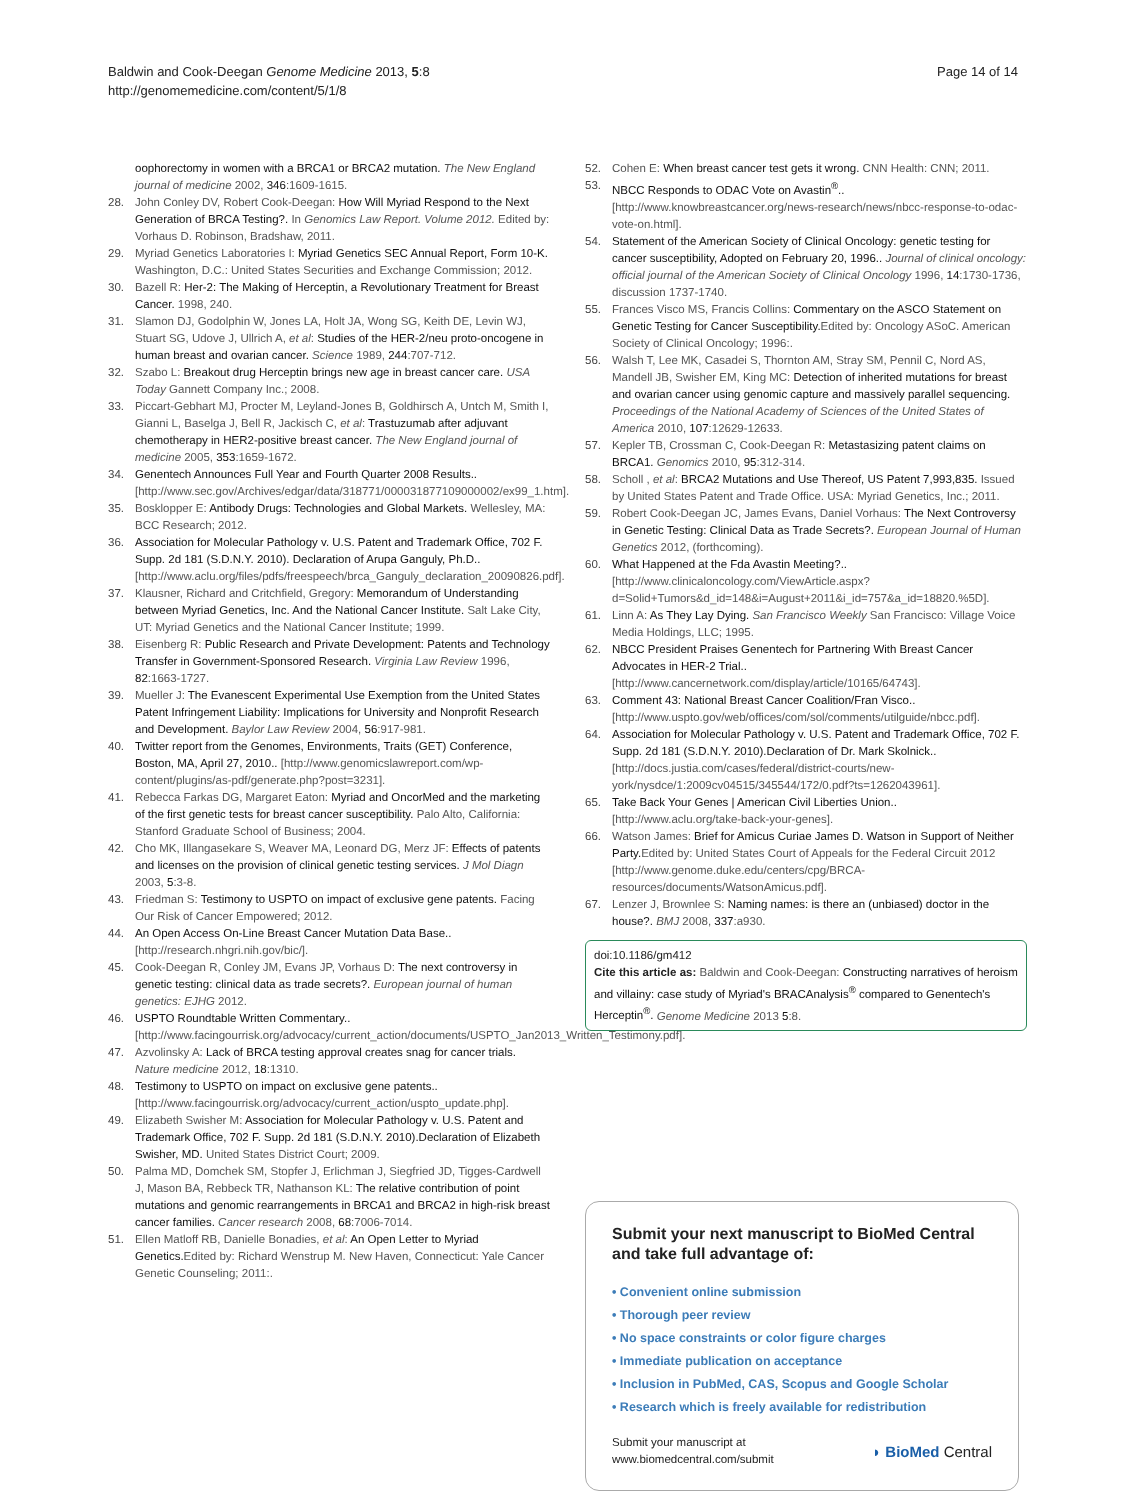Baldwin and Cook-Deegan Genome Medicine 2013, 5:8
http://genomemedicine.com/content/5/1/8
Page 14 of 14
oophorectomy in women with a BRCA1 or BRCA2 mutation. The New England journal of medicine 2002, 346:1609-1615.
28. John Conley DV, Robert Cook-Deegan: How Will Myriad Respond to the Next Generation of BRCA Testing?. In Genomics Law Report. Volume 2012. Edited by: Vorhaus D. Robinson, Bradshaw, 2011.
29. Myriad Genetics Laboratories I: Myriad Genetics SEC Annual Report, Form 10-K. Washington, D.C.: United States Securities and Exchange Commission; 2012.
30. Bazell R: Her-2: The Making of Herceptin, a Revolutionary Treatment for Breast Cancer. 1998, 240.
31. Slamon DJ, Godolphin W, Jones LA, Holt JA, Wong SG, Keith DE, Levin WJ, Stuart SG, Udove J, Ullrich A, et al: Studies of the HER-2/neu proto-oncogene in human breast and ovarian cancer. Science 1989, 244:707-712.
32. Szabo L: Breakout drug Herceptin brings new age in breast cancer care. USA Today Gannett Company Inc.; 2008.
33. Piccart-Gebhart MJ, Procter M, Leyland-Jones B, Goldhirsch A, Untch M, Smith I, Gianni L, Baselga J, Bell R, Jackisch C, et al: Trastuzumab after adjuvant chemotherapy in HER2-positive breast cancer. The New England journal of medicine 2005, 353:1659-1672.
34. Genentech Announces Full Year and Fourth Quarter 2008 Results.. [http://www.sec.gov/Archives/edgar/data/318771/000031877109000002/ex99_1.htm].
35. Bosklopper E: Antibody Drugs: Technologies and Global Markets. Wellesley, MA: BCC Research; 2012.
36. Association for Molecular Pathology v. U.S. Patent and Trademark Office, 702 F. Supp. 2d 181 (S.D.N.Y. 2010). Declaration of Arupa Ganguly, Ph.D.. [http://www.aclu.org/files/pdfs/freespeech/brca_Ganguly_declaration_20090826.pdf].
37. Klausner, Richard and Critchfield, Gregory: Memorandum of Understanding between Myriad Genetics, Inc. And the National Cancer Institute. Salt Lake City, UT: Myriad Genetics and the National Cancer Institute; 1999.
38. Eisenberg R: Public Research and Private Development: Patents and Technology Transfer in Government-Sponsored Research. Virginia Law Review 1996, 82:1663-1727.
39. Mueller J: The Evanescent Experimental Use Exemption from the United States Patent Infringement Liability: Implications for University and Nonprofit Research and Development. Baylor Law Review 2004, 56:917-981.
40. Twitter report from the Genomes, Environments, Traits (GET) Conference, Boston, MA, April 27, 2010.. [http://www.genomicslawreport.com/wp-content/plugins/as-pdf/generate.php?post=3231].
41. Rebecca Farkas DG, Margaret Eaton: Myriad and OncorMed and the marketing of the first genetic tests for breast cancer susceptibility. Palo Alto, California: Stanford Graduate School of Business; 2004.
42. Cho MK, Illangasekare S, Weaver MA, Leonard DG, Merz JF: Effects of patents and licenses on the provision of clinical genetic testing services. J Mol Diagn 2003, 5:3-8.
43. Friedman S: Testimony to USPTO on impact of exclusive gene patents. Facing Our Risk of Cancer Empowered; 2012.
44. An Open Access On-Line Breast Cancer Mutation Data Base.. [http://research.nhgri.nih.gov/bic/].
45. Cook-Deegan R, Conley JM, Evans JP, Vorhaus D: The next controversy in genetic testing: clinical data as trade secrets?. European journal of human genetics: EJHG 2012.
46. USPTO Roundtable Written Commentary.. [http://www.facingourrisk.org/advocacy/current_action/documents/USPTO_Jan2013_Written_Testimony.pdf].
47. Azvolinsky A: Lack of BRCA testing approval creates snag for cancer trials. Nature medicine 2012, 18:1310.
48. Testimony to USPTO on impact on exclusive gene patents.. [http://www.facingourrisk.org/advocacy/current_action/uspto_update.php].
49. Elizabeth Swisher M: Association for Molecular Pathology v. U.S. Patent and Trademark Office, 702 F. Supp. 2d 181 (S.D.N.Y. 2010).Declaration of Elizabeth Swisher, MD. United States District Court; 2009.
50. Palma MD, Domchek SM, Stopfer J, Erlichman J, Siegfried JD, Tigges-Cardwell J, Mason BA, Rebbeck TR, Nathanson KL: The relative contribution of point mutations and genomic rearrangements in BRCA1 and BRCA2 in high-risk breast cancer families. Cancer research 2008, 68:7006-7014.
51. Ellen Matloff RB, Danielle Bonadies, et al: An Open Letter to Myriad Genetics. Edited by: Richard Wenstrup M. New Haven, Connecticut: Yale Cancer Genetic Counseling; 2011:.
52. Cohen E: When breast cancer test gets it wrong. CNN Health: CNN; 2011.
53. NBCC Responds to ODAC Vote on Avastin<sup>®</sup>.. [http://www.knowbreastcancer.org/news-research/news/nbcc-response-to-odac-vote-on.html].
54. Statement of the American Society of Clinical Oncology: genetic testing for cancer susceptibility, Adopted on February 20, 1996.. Journal of clinical oncology: official journal of the American Society of Clinical Oncology 1996, 14:1730-1736, discussion 1737-1740.
55. Frances Visco MS, Francis Collins: Commentary on the ASCO Statement on Genetic Testing for Cancer Susceptibility. Edited by: Oncology ASoC. American Society of Clinical Oncology; 1996:.
56. Walsh T, Lee MK, Casadei S, Thornton AM, Stray SM, Pennil C, Nord AS, Mandell JB, Swisher EM, King MC: Detection of inherited mutations for breast and ovarian cancer using genomic capture and massively parallel sequencing. Proceedings of the National Academy of Sciences of the United States of America 2010, 107:12629-12633.
57. Kepler TB, Crossman C, Cook-Deegan R: Metastasizing patent claims on BRCA1. Genomics 2010, 95:312-314.
58. Scholl , et al: BRCA2 Mutations and Use Thereof, US Patent 7,993,835. Issued by United States Patent and Trade Office. USA: Myriad Genetics, Inc.; 2011.
59. Robert Cook-Deegan JC, James Evans, Daniel Vorhaus: The Next Controversy in Genetic Testing: Clinical Data as Trade Secrets?. European Journal of Human Genetics 2012, (forthcoming).
60. What Happened at the Fda Avastin Meeting?.. [http://www.clinicaloncology.com/ViewArticle.aspx?d=Solid+Tumors&d_id=148&i=August+2011&i_id=757&a_id=18820.%5D].
61. Linn A: As They Lay Dying. San Francisco Weekly San Francisco: Village Voice Media Holdings, LLC; 1995.
62. NBCC President Praises Genentech for Partnering With Breast Cancer Advocates in HER-2 Trial.. [http://www.cancernetwork.com/display/article/10165/64743].
63. Comment 43: National Breast Cancer Coalition/Fran Visco.. [http://www.uspto.gov/web/offices/com/sol/comments/utilguide/nbcc.pdf].
64. Association for Molecular Pathology v. U.S. Patent and Trademark Office, 702 F. Supp. 2d 181 (S.D.N.Y. 2010).Declaration of Dr. Mark Skolnick.. [http://docs.justia.com/cases/federal/district-courts/new-york/nysdce/1:2009cv04515/345544/172/0.pdf?ts=1262043961].
65. Take Back Your Genes | American Civil Liberties Union.. [http://www.aclu.org/take-back-your-genes].
66. Watson James: Brief for Amicus Curiae James D. Watson in Support of Neither Party. Edited by: United States Court of Appeals for the Federal Circuit 2012 [http://www.genome.duke.edu/centers/cpg/BRCA-resources/documents/WatsonAmicus.pdf].
67. Lenzer J, Brownlee S: Naming names: is there an (unbiased) doctor in the house?. BMJ 2008, 337:a930.
doi:10.1186/gm412
Cite this article as: Baldwin and Cook-Deegan: Constructing narratives of heroism and villainy: case study of Myriad's BRACAnalysis<sup>®</sup> compared to Genentech's Herceptin<sup>®</sup>. Genome Medicine 2013 5:8.
Submit your next manuscript to BioMed Central and take full advantage of:
• Convenient online submission
• Thorough peer review
• No space constraints or color figure charges
• Immediate publication on acceptance
• Inclusion in PubMed, CAS, Scopus and Google Scholar
• Research which is freely available for redistribution
Submit your manuscript at
www.biomedcentral.com/submit
◗ BioMed Central